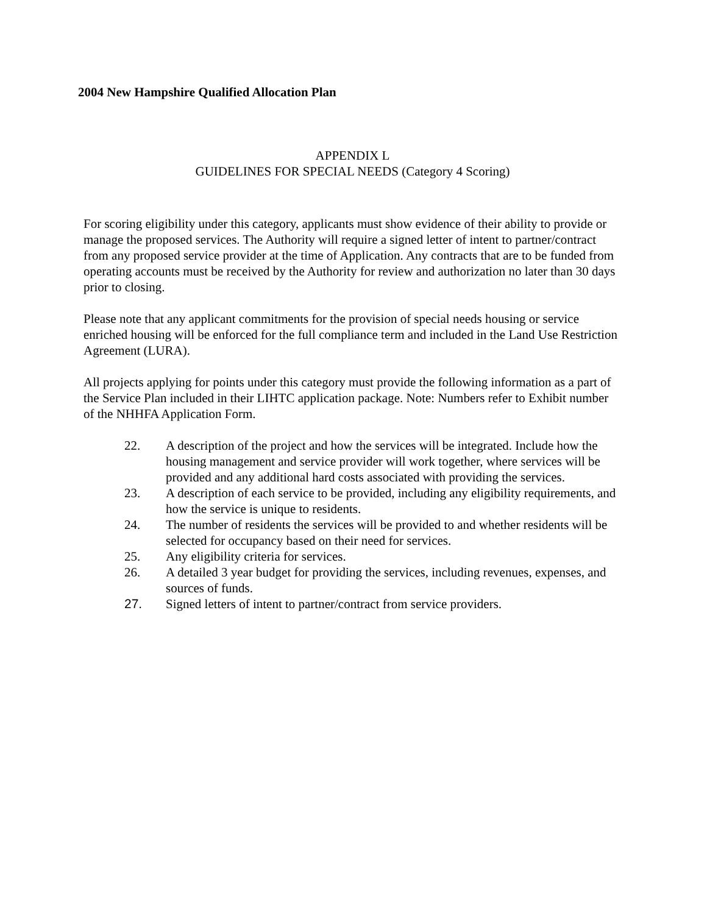2004 New Hampshire Qualified Allocation Plan
APPENDIX L
GUIDELINES FOR SPECIAL NEEDS (Category 4 Scoring)
For scoring eligibility under this category, applicants must show evidence of their ability to provide or manage the proposed services. The Authority will require a signed letter of intent to partner/contract from any proposed service provider at the time of Application. Any contracts that are to be funded from operating accounts must be received by the Authority for review and authorization no later than 30 days prior to closing.
Please note that any applicant commitments for the provision of special needs housing or service enriched housing will be enforced for the full compliance term and included in the Land Use Restriction Agreement (LURA).
All projects applying for points under this category must provide the following information as a part of the Service Plan included in their LIHTC application package. Note: Numbers refer to Exhibit number of the NHHFA Application Form.
22. A description of the project and how the services will be integrated. Include how the housing management and service provider will work together, where services will be provided and any additional hard costs associated with providing the services.
23. A description of each service to be provided, including any eligibility requirements, and how the service is unique to residents.
24. The number of residents the services will be provided to and whether residents will be selected for occupancy based on their need for services.
25. Any eligibility criteria for services.
26. A detailed 3 year budget for providing the services, including revenues, expenses, and sources of funds.
27. Signed letters of intent to partner/contract from service providers.